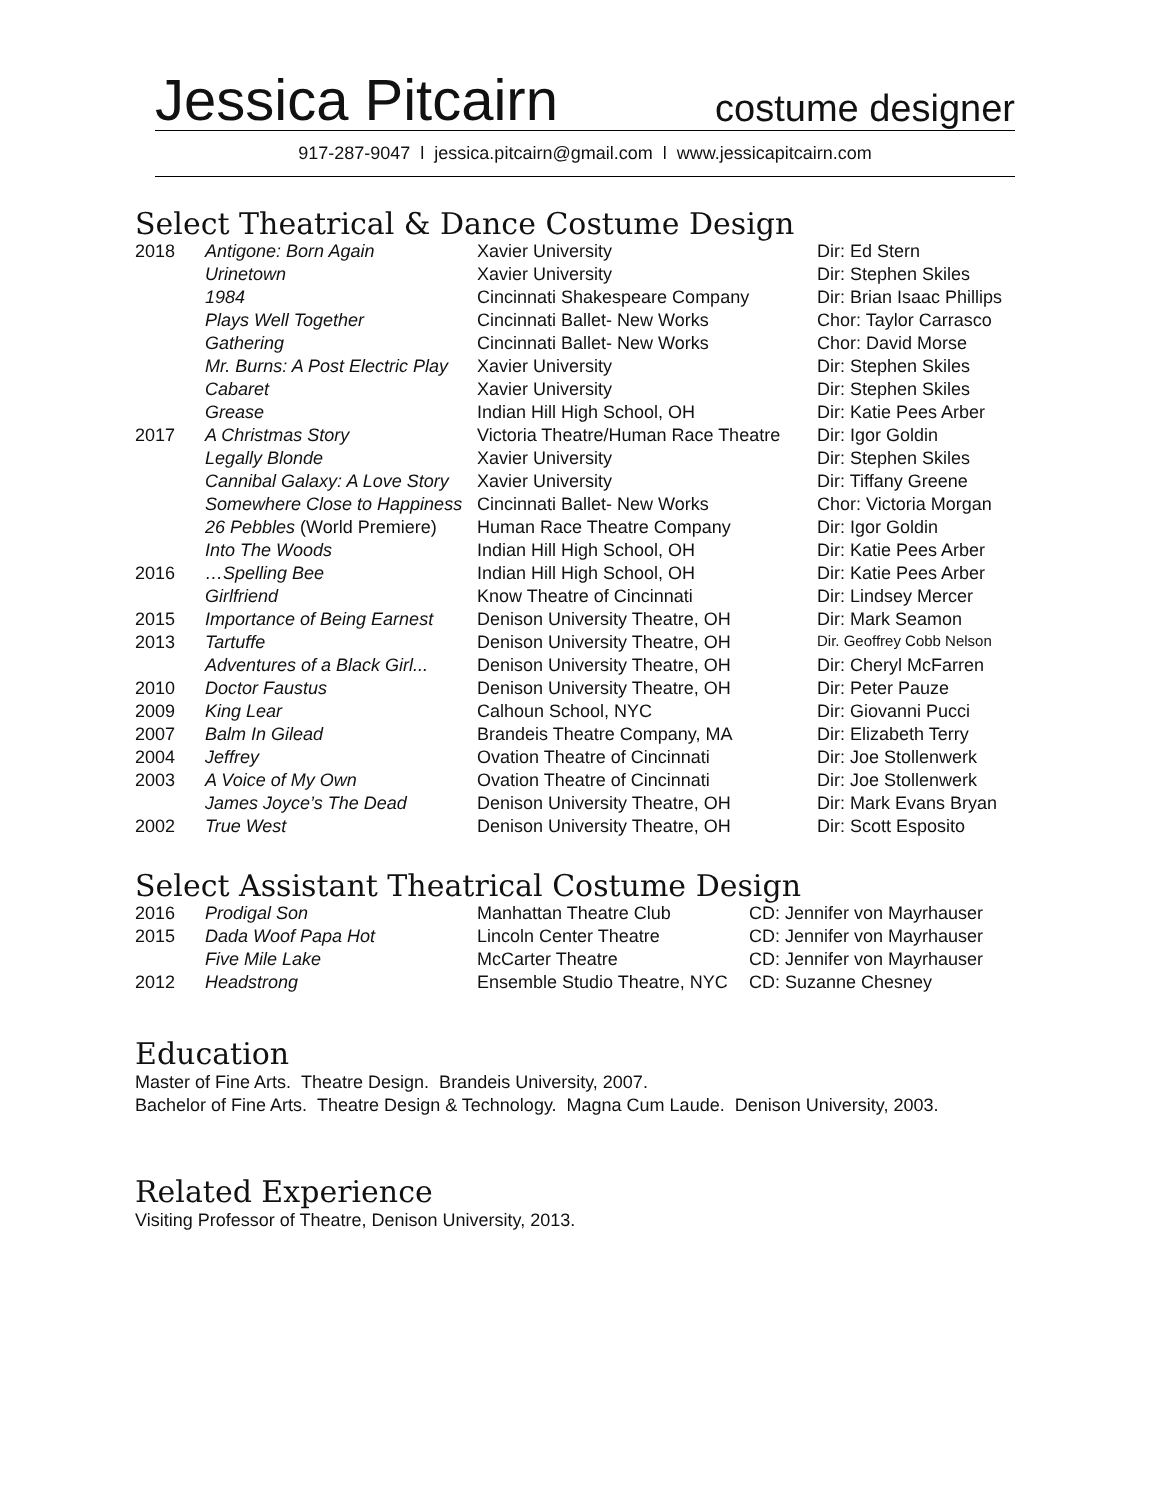Jessica Pitcairn costume designer
917-287-9047 l jessica.pitcairn@gmail.com l www.jessicapitcairn.com
Select Theatrical & Dance Costume Design
| 2018 | Antigone: Born Again | Xavier University | Dir: Ed Stern |
| | Urinetown | Xavier University | Dir: Stephen Skiles |
| | 1984 | Cincinnati Shakespeare Company | Dir: Brian Isaac Phillips |
| | Plays Well Together | Cincinnati Ballet- New Works | Chor: Taylor Carrasco |
| | Gathering | Cincinnati Ballet- New Works | Chor: David Morse |
| | Mr. Burns: A Post Electric Play | Xavier University | Dir: Stephen Skiles |
| | Cabaret | Xavier University | Dir: Stephen Skiles |
| | Grease | Indian Hill High School, OH | Dir: Katie Pees Arber |
| 2017 | A Christmas Story | Victoria Theatre/Human Race Theatre | Dir: Igor Goldin |
| | Legally Blonde | Xavier University | Dir: Stephen Skiles |
| | Cannibal Galaxy: A Love Story | Xavier University | Dir: Tiffany Greene |
| | Somewhere Close to Happiness | Cincinnati Ballet- New Works | Chor: Victoria Morgan |
| | 26 Pebbles (World Premiere) | Human Race Theatre Company | Dir: Igor Goldin |
| | Into The Woods | Indian Hill High School, OH | Dir: Katie Pees Arber |
| 2016 | …Spelling Bee | Indian Hill High School, OH | Dir: Katie Pees Arber |
| | Girlfriend | Know Theatre of Cincinnati | Dir: Lindsey Mercer |
| 2015 | Importance of Being Earnest | Denison University Theatre, OH | Dir: Mark Seamon |
| 2013 | Tartuffe | Denison University Theatre, OH | Dir. Geoffrey Cobb Nelson |
| | Adventures of a Black Girl... | Denison University Theatre, OH | Dir: Cheryl McFarren |
| 2010 | Doctor Faustus | Denison University Theatre, OH | Dir: Peter Pauze |
| 2009 | King Lear | Calhoun School, NYC | Dir: Giovanni Pucci |
| 2007 | Balm In Gilead | Brandeis Theatre Company, MA | Dir: Elizabeth Terry |
| 2004 | Jeffrey | Ovation Theatre of Cincinnati | Dir: Joe Stollenwerk |
| 2003 | A Voice of My Own | Ovation Theatre of Cincinnati | Dir: Joe Stollenwerk |
| | James Joyce’s The Dead | Denison University Theatre, OH | Dir: Mark Evans Bryan |
| 2002 | True West | Denison University Theatre, OH | Dir: Scott Esposito |
Select Assistant Theatrical Costume Design
| 2016 | Prodigal Son | Manhattan Theatre Club | CD: Jennifer von Mayrhauser |
| 2015 | Dada Woof Papa Hot | Lincoln Center Theatre | CD: Jennifer von Mayrhauser |
| | Five Mile Lake | McCarter Theatre | CD: Jennifer von Mayrhauser |
| 2012 | Headstrong | Ensemble Studio Theatre, NYC | CD: Suzanne Chesney |
Education
Master of Fine Arts. Theatre Design. Brandeis University, 2007.
Bachelor of Fine Arts. Theatre Design & Technology. Magna Cum Laude. Denison University, 2003.
Related Experience
Visiting Professor of Theatre, Denison University, 2013.